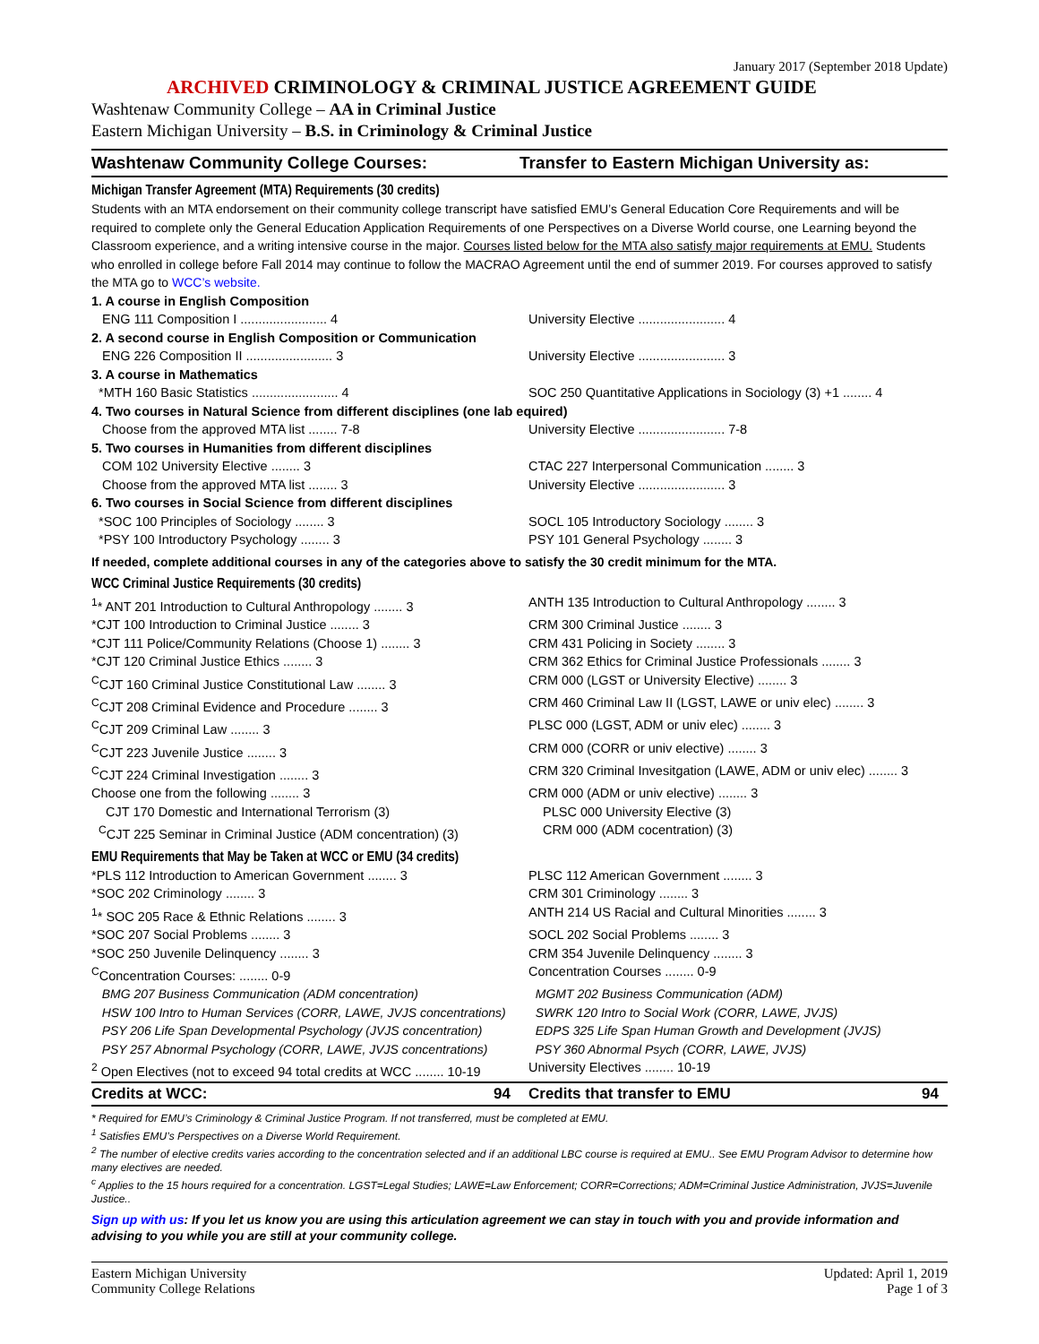January 2017 (September 2018 Update)
ARCHIVED CRIMINOLOGY & CRIMINAL JUSTICE AGREEMENT GUIDE
Washtenaw Community College – AA in Criminal Justice
Eastern Michigan University – B.S. in Criminology & Criminal Justice
Washtenaw Community College Courses:
Transfer to Eastern Michigan University as:
Michigan Transfer Agreement (MTA) Requirements (30 credits)
Students with an MTA endorsement on their community college transcript have satisfied EMU’s General Education Core Requirements and will be required to complete only the General Education Application Requirements of one Perspectives on a Diverse World course, one Learning beyond the Classroom experience, and a writing intensive course in the major. Courses listed below for the MTA also satisfy major requirements at EMU. Students who enrolled in college before Fall 2014 may continue to follow the MACRAO Agreement until the end of summer 2019. For courses approved to satisfy the MTA go to WCC’s website.
| 1. A course in English Composition | |
| ENG 111 Composition I ........................ 4 | University Elective ........................ 4 |
| 2. A second course in English Composition or Communication | |
| ENG 226 Composition II ........................ 3 | University Elective ........................ 3 |
| 3. A course in Mathematics | |
| *MTH 160 Basic Statistics ........................ 4 | SOC 250 Quantitative Applications in Sociology (3) +1 ........ 4 |
| 4. Two courses in Natural Science from different disciplines (one lab equired) | |
| Choose from the approved MTA list ........ 7-8 | University Elective ........................ 7-8 |
| 5. Two courses in Humanities from different disciplines | |
| COM 102 University Elective ........ 3 | CTAC 227 Interpersonal Communication ........ 3 |
| Choose from the approved MTA list ........ 3 | University Elective ........................ 3 |
| 6. Two courses in Social Science from different disciplines | |
| *SOC 100 Principles of Sociology ........ 3 | SOCL 105 Introductory Sociology ........ 3 |
| *PSY 100 Introductory Psychology ........ 3 | PSY 101 General Psychology ........ 3 |
| If needed, complete additional courses in any of the categories above to satisfy the 30 credit minimum for the MTA. | |
WCC Criminal Justice Requirements (30 credits)
| <sup>1</sup>* ANT 201 Introduction to Cultural Anthropology ........ 3 | ANTH 135 Introduction to Cultural Anthropology ........ 3 |
| *CJT 100 Introduction to Criminal Justice ........ 3 | CRM 300 Criminal Justice ........ 3 |
| *CJT 111 Police/Community Relations (Choose 1) ........ 3 | CRM 431 Policing in Society ........ 3 |
| *CJT 120 Criminal Justice Ethics ........ 3 | CRM 362 Ethics for Criminal Justice Professionals ........ 3 |
| <sup>C</sup>CJT 160 Criminal Justice Constitutional Law ........ 3 | CRM 000 (LGST or University Elective) ........ 3 |
| <sup>C</sup>CJT 208 Criminal Evidence and Procedure ........ 3 | CRM 460 Criminal Law II (LGST, LAWE or univ elec) ........ 3 |
| <sup>C</sup>CJT 209 Criminal Law ........ 3 | PLSC 000 (LGST, ADM or univ elec) ........ 3 |
| <sup>C</sup>CJT 223 Juvenile Justice ........ 3 | CRM 000 (CORR or univ elective) ........ 3 |
| <sup>C</sup>CJT 224 Criminal Investigation ........ 3 | CRM 320 Criminal Invesitgation (LAWE, ADM or univ elec) ........ 3 |
| Choose one from the following ........ 3 | CRM 000 (ADM or univ elective) ........ 3 |
| CJT 170 Domestic and International Terrorism (3) | PLSC 000 University Elective (3) |
| <sup>C</sup>CJT 225 Seminar in Criminal Justice (ADM concentration) (3) | CRM 000 (ADM cocentration) (3) |
EMU Requirements that May be Taken at WCC or EMU (34 credits)
| *PLS 112 Introduction to American Government ........ 3 | PLSC 112 American Government ........ 3 |
| *SOC 202 Criminology ........ 3 | CRM 301 Criminology ........ 3 |
| <sup>1</sup>* SOC 205 Race & Ethnic Relations ........ 3 | ANTH 214 US Racial and Cultural Minorities ........ 3 |
| *SOC 207 Social Problems ........ 3 | SOCL 202 Social Problems ........ 3 |
| *SOC 250 Juvenile Delinquency ........ 3 | CRM 354 Juvenile Delinquency ........ 3 |
| <sup>C</sup>Concentration Courses: ........ 0-9 | Concentration Courses ........ 0-9 |
| BMG 207 Business Communication (ADM concentration) | MGMT 202 Business Communication (ADM) |
| HSW 100 Intro to Human Services (CORR, LAWE, JVJS concentrations) | SWRK 120 Intro to Social Work (CORR, LAWE, JVJS) |
| PSY 206 Life Span Developmental Psychology (JVJS concentration) | EDPS 325 Life Span Human Growth and Development (JVJS) |
| PSY 257 Abnormal Psychology (CORR, LAWE, JVJS concentrations) | PSY 360 Abnormal Psych (CORR, LAWE, JVJS) |
| <sup>2</sup> Open Electives (not to exceed 94 total credits at WCC ........ 10-19 | University Electives ........ 10-19 |
| Credits at WCC: 94 | Credits that transfer to EMU 94 |
* Required for EMU’s Criminology & Criminal Justice Program. If not transferred, must be completed at EMU.
<sup>1</sup> Satisfies EMU’s Perspectives on a Diverse World Requirement.
<sup>2</sup> The number of elective credits varies according to the concentration selected and if an additional LBC course is required at EMU.. See EMU Program Advisor to determine how many electives are needed.
<sup>c</sup> Applies to the 15 hours required for a concentration. LGST=Legal Studies; LAWE=Law Enforcement; CORR=Corrections; ADM=Criminal Justice Administration, JVJS=Juvenile Justice..
Sign up with us: If you let us know you are using this articulation agreement we can stay in touch with you and provide information and advising to you while you are still at your community college.
Eastern Michigan University
Community College Relations
Updated: April 1, 2019
Page 1 of 3